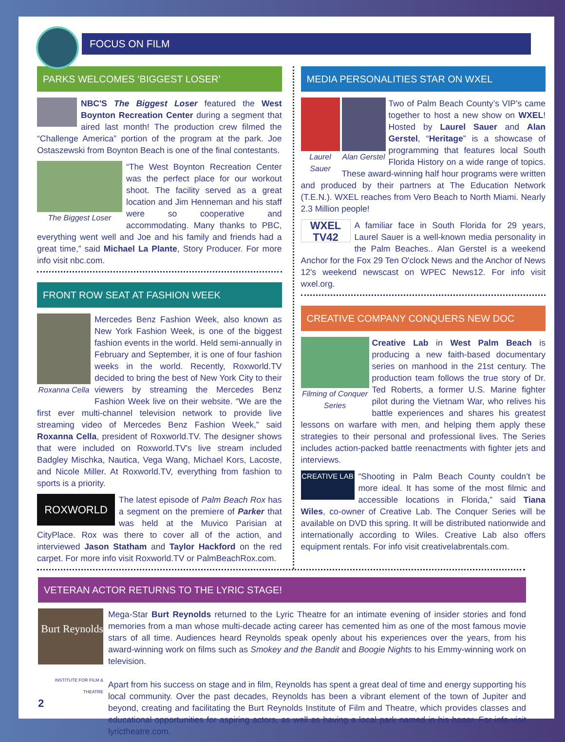FOCUS ON FILM
PARKS WELCOMES ‘BIGGEST LOSER’
NBC'S The Biggest Loser featured the West Boynton Recreation Center during a segment that aired last month! The production crew filmed the “Challenge America” portion of the program at the park. Joe Ostaszewski from Boynton Beach is one of the final contestants.
The Biggest Loser “The West Boynton Recreation Center was the perfect place for our workout shoot. The facility served as a great location and Jim Henneman and his staff were so cooperative and accommodating. Many thanks to PBC, everything went well and Joe and his family and friends had a great time,” said Michael La Plante, Story Producer. For more info visit nbc.com.
FRONT ROW SEAT AT FASHION WEEK
Roxanna Cella Mercedes Benz Fashion Week, also known as New York Fashion Week, is one of the biggest fashion events in the world. Held semi-annually in February and September, it is one of four fashion weeks in the world. Recently, Roxworld.TV decided to bring the best of New York City to their viewers by streaming the Mercedes Benz Fashion Week live on their website. “We are the first ever multi-channel television network to provide live streaming video of Mercedes Benz Fashion Week,” said Roxanna Cella, president of Roxworld.TV. The designer shows that were included on Roxworld.TV's live stream included Badgley Mischka, Nautica, Vega Wang, Michael Kors, Lacoste, and Nicole Miller. At Roxworld.TV, everything from fashion to sports is a priority.
ROXWORLD The latest episode of Palm Beach Rox has a segment on the premiere of Parker that was held at the Muvico Parisian at CityPlace. Rox was there to cover all of the action, and interviewed Jason Statham and Taylor Hackford on the red carpet. For more info visit Roxworld.TV or PalmBeachRox.com.
MEDIA PERSONALITIES STAR ON WXEL
Laurel Sauer Alan Gerstel Two of Palm Beach County’s VIP’s came together to host a new show on WXEL! Hosted by Laurel Sauer and Alan Gerstel, “Heritage” is a showcase of programming that features local South Florida History on a wide range of topics. These award-winning half hour programs were written and produced by their partners at The Education Network (T.E.N.). WXEL reaches from Vero Beach to North Miami. Nearly 2.3 Million people!
WXEL TV42 A familiar face in South Florida for 29 years, Laurel Sauer is a well-known media personality in the Palm Beaches.. Alan Gerstel is a weekend Anchor for the Fox 29 Ten O'clock News and the Anchor of News 12's weekend newscast on WPEC News12. For info visit wxel.org.
CREATIVE COMPANY CONQUERS NEW DOC
Filming of Conquer Series Creative Lab in West Palm Beach is producing a new faith-based documentary series on manhood in the 21st century. The production team follows the true story of Dr. Ted Roberts, a former U.S. Marine fighter pilot during the Vietnam War, who relives his battle experiences and shares his greatest lessons on warfare with men, and helping them apply these strategies to their personal and professional lives. The Series includes action-packed battle reenactments with fighter jets and interviews.
CREATIVE LAB “Shooting in Palm Beach County couldn’t be more ideal. It has some of the most filmic and accessible locations in Florida,” said Tiana Wiles, co-owner of Creative Lab. The Conquer Series will be available on DVD this spring. It will be distributed nationwide and internationally according to Wiles. Creative Lab also offers equipment rentals. For info visit creativelabrentals.com.
VETERAN ACTOR RETURNS TO THE LYRIC STAGE!
Burt Reynolds
INSTITUTE FOR FILM & THEATRE
2
Mega-Star Burt Reynolds returned to the Lyric Theatre for an intimate evening of insider stories and fond memories from a man whose multi-decade acting career has cemented him as one of the most famous movie stars of all time. Audiences heard Reynolds speak openly about his experiences over the years, from his award-winning work on films such as Smokey and the Bandit and Boogie Nights to his Emmy-winning work on television.
Apart from his success on stage and in film, Reynolds has spent a great deal of time and energy supporting his local community. Over the past decades, Reynolds has been a vibrant element of the town of Jupiter and beyond, creating and facilitating the Burt Reynolds Institute of Film and Theatre, which provides classes and educational opportunities for aspiring actors, as well as having a local park named in his honor. For info visit lyrictheatre.com.